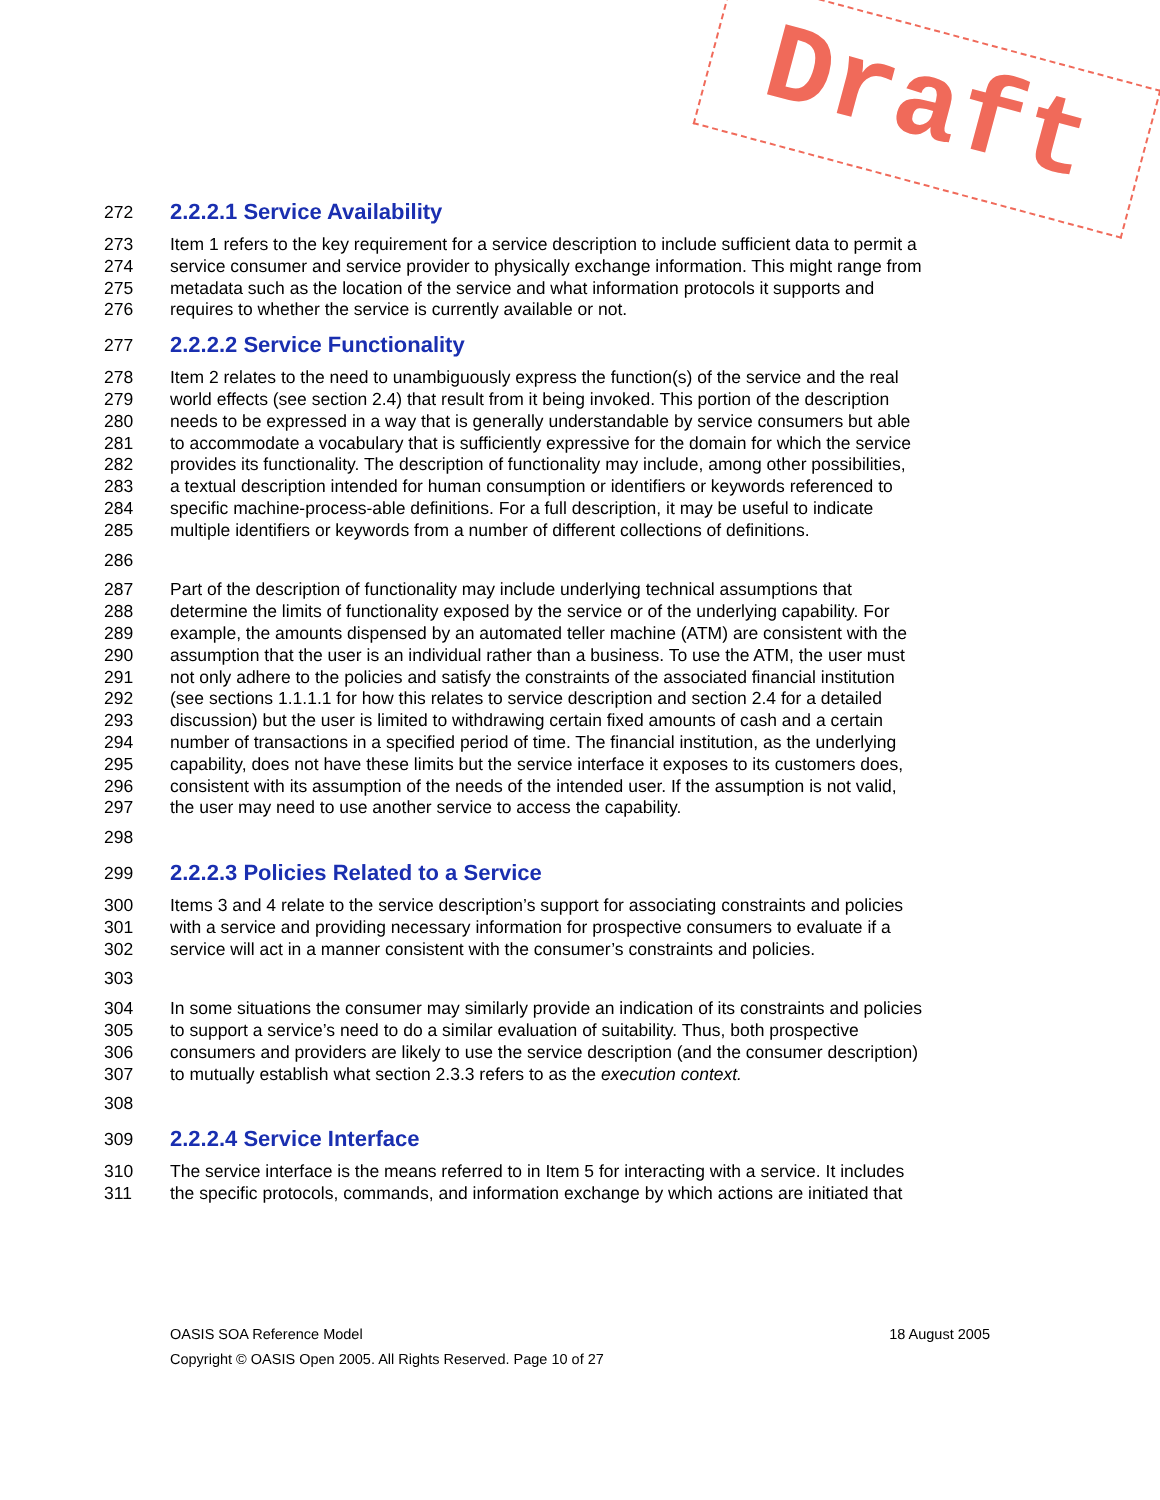Draft
272 2.2.2.1 Service Availability
273 Item 1 refers to the key requirement for a service description to include sufficient data to permit a
274 service consumer and service provider to physically exchange information. This might range from
275 metadata such as the location of the service and what information protocols it supports and
276 requires to whether the service is currently available or not.
277 2.2.2.2 Service Functionality
278 Item 2 relates to the need to unambiguously express the function(s) of the service and the real
279 world effects (see section 2.4) that result from it being invoked. This portion of the description
280 needs to be expressed in a way that is generally understandable by service consumers but able
281 to accommodate a vocabulary that is sufficiently expressive for the domain for which the service
282 provides its functionality. The description of functionality may include, among other possibilities,
283 a textual description intended for human consumption or identifiers or keywords referenced to
284 specific machine-process-able definitions. For a full description, it may be useful to indicate
285 multiple identifiers or keywords from a number of different collections of definitions.
286
287 Part of the description of functionality may include underlying technical assumptions that
288 determine the limits of functionality exposed by the service or of the underlying capability. For
289 example, the amounts dispensed by an automated teller machine (ATM) are consistent with the
290 assumption that the user is an individual rather than a business. To use the ATM, the user must
291 not only adhere to the policies and satisfy the constraints of the associated financial institution
292 (see sections 1.1.1.1 for how this relates to service description and section 2.4 for a detailed
293 discussion) but the user is limited to withdrawing certain fixed amounts of cash and a certain
294 number of transactions in a specified period of time. The financial institution, as the underlying
295 capability, does not have these limits but the service interface it exposes to its customers does,
296 consistent with its assumption of the needs of the intended user. If the assumption is not valid,
297 the user may need to use another service to access the capability.
298
299 2.2.2.3 Policies Related to a Service
300 Items 3 and 4 relate to the service description’s support for associating constraints and policies
301 with a service and providing necessary information for prospective consumers to evaluate if a
302 service will act in a manner consistent with the consumer’s constraints and policies.
303
304 In some situations the consumer may similarly provide an indication of its constraints and policies
305 to support a service’s need to do a similar evaluation of suitability. Thus, both prospective
306 consumers and providers are likely to use the service description (and the consumer description)
307 to mutually establish what section 2.3.3 refers to as the execution context.
308
309 2.2.2.4 Service Interface
310 The service interface is the means referred to in Item 5 for interacting with a service. It includes
311 the specific protocols, commands, and information exchange by which actions are initiated that
OASIS SOA Reference Model 18 August 2005
Copyright © OASIS Open 2005. All Rights Reserved. Page 10 of 27